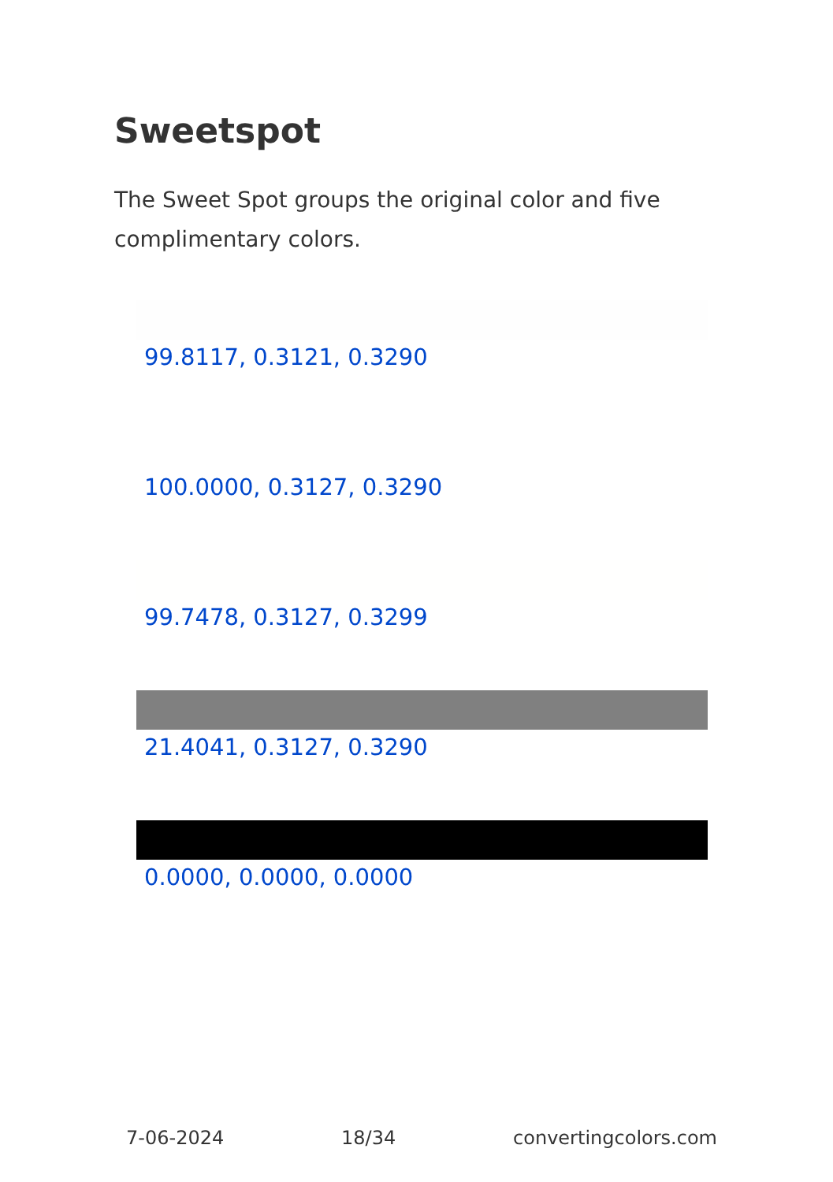Sweetspot
The Sweet Spot groups the original color and five complimentary colors.
99.8117, 0.3121, 0.3290
100.0000, 0.3127, 0.3290
99.7478, 0.3127, 0.3299
21.4041, 0.3127, 0.3290
0.0000, 0.0000, 0.0000
7-06-2024 18/34 convertingcolors.com